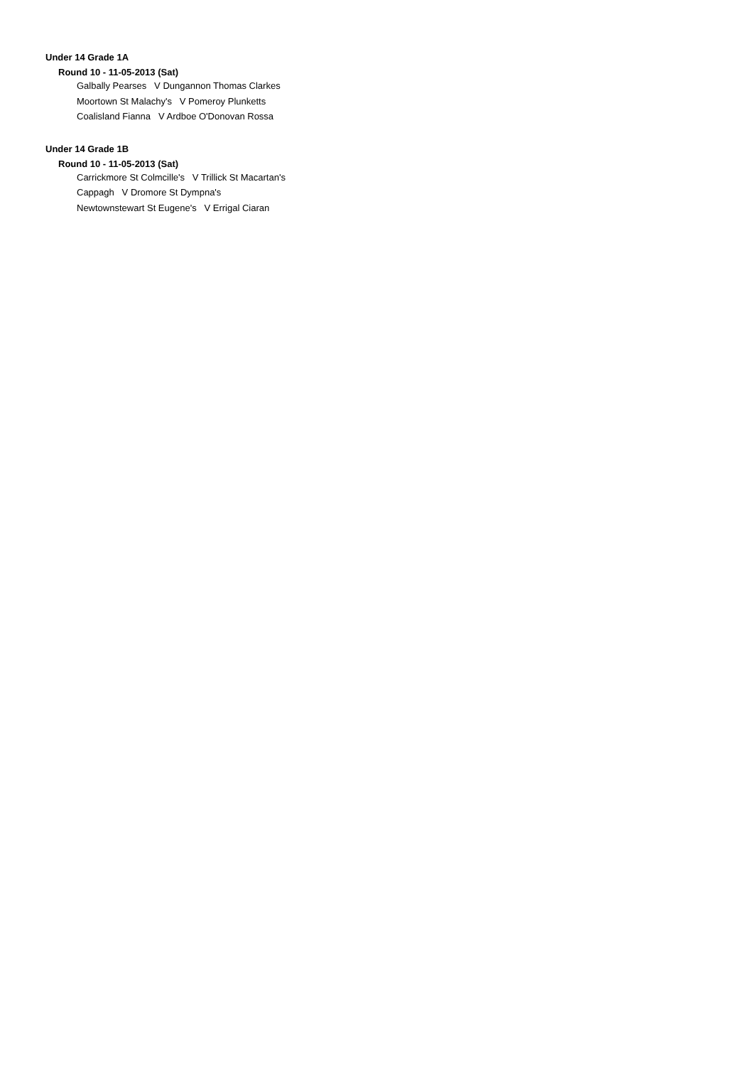Under 14 Grade 1A
Round 10 - 11-05-2013 (Sat)
Galbally Pearses V Dungannon Thomas Clarkes
Moortown St Malachy's V Pomeroy Plunketts
Coalisland Fianna V Ardboe O'Donovan Rossa
Under 14 Grade 1B
Round 10 - 11-05-2013 (Sat)
Carrickmore St Colmcille's V Trillick St Macartan's
Cappagh V Dromore St Dympna's
Newtownstewart St Eugene's V Errigal Ciaran